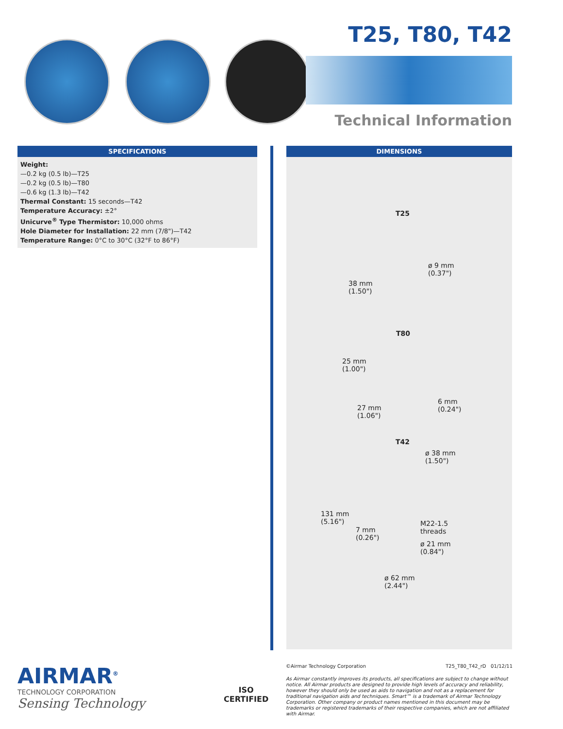T25, T80, T42
Technical Information
SPECIFICATIONS
Weight:
—0.2 kg (0.5 lb)—T25
—0.2 kg (0.5 lb)—T80
—0.6 kg (1.3 lb)—T42
Thermal Constant: 15 seconds—T42
Temperature Accuracy: ±2°
Unicurve<sup>®</sup> Type Thermistor: 10,000 ohms
Hole Diameter for Installation: 22 mm (7/8")—T42
Temperature Range: 0°C to 30°C (32°F to 86°F)
DIMENSIONS
T25
38 mm
(1.50")
ø 9 mm
(0.37")
T80
25 mm
(1.00")
6 mm
(0.24")
27 mm
(1.06")
T42
ø 38 mm
(1.50")
131 mm
(5.16")
M22-1.5
threads
7 mm
(0.26")
ø 21 mm
(0.84")
ø 62 mm
(2.44")
AIRMAR<sup>®</sup>
TECHNOLOGY CORPORATION
Sensing Technology
ISO
CERTIFIED
©Airmar Technology Corporation T25_T80_T42_rD 01/12/11
As Airmar constantly improves its products, all specifications are subject to change without notice. All Airmar products are designed to provide high levels of accuracy and reliability, however they should only be used as aids to navigation and not as a replacement for traditional navigation aids and techniques. Smart™ is a trademark of Airmar Technology Corporation. Other company or product names mentioned in this document may be trademarks or registered trademarks of their respective companies, which are not affiliated with Airmar.